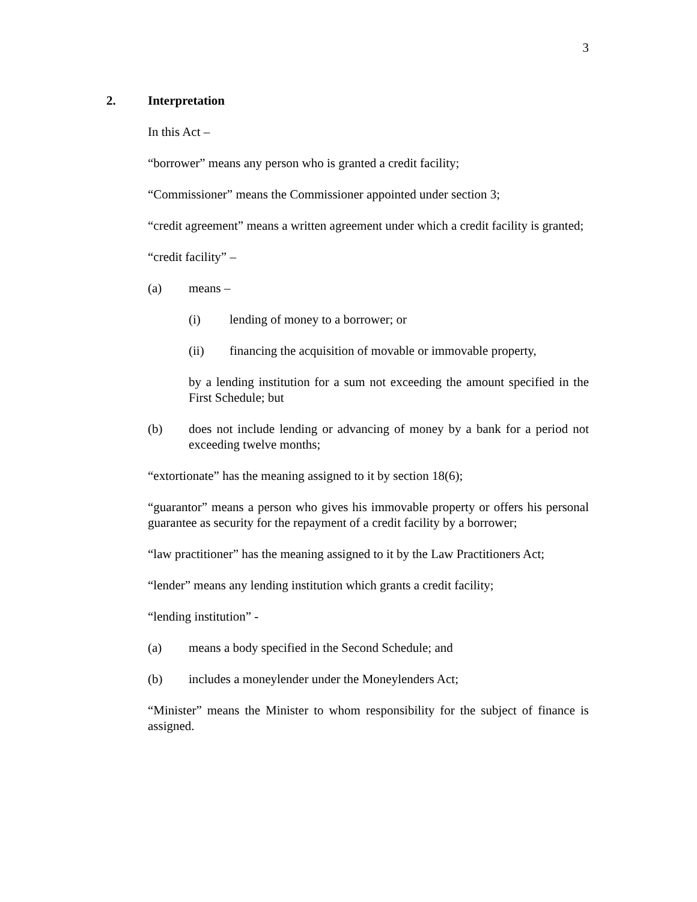3
2. Interpretation
In this Act –
“borrower” means any person who is granted a credit facility;
“Commissioner” means the Commissioner appointed under section 3;
“credit agreement” means a written agreement under which a credit facility is granted;
“credit facility” –
(a) means –
(i) lending of money to a borrower; or
(ii) financing the acquisition of movable or immovable property,
by a lending institution for a sum not exceeding the amount specified in the First Schedule; but
(b) does not include lending or advancing of money by a bank for a period not exceeding twelve months;
“extortionate” has the meaning assigned to it by section 18(6);
“guarantor” means a person who gives his immovable property or offers his personal guarantee as security for the repayment of a credit facility by a borrower;
“law practitioner” has the meaning assigned to it by the Law Practitioners Act;
“lender” means any lending institution which grants a credit facility;
“lending institution” -
(a) means a body specified in the Second Schedule; and
(b) includes a moneylender under the Moneylenders Act;
“Minister” means the Minister to whom responsibility for the subject of finance is assigned.